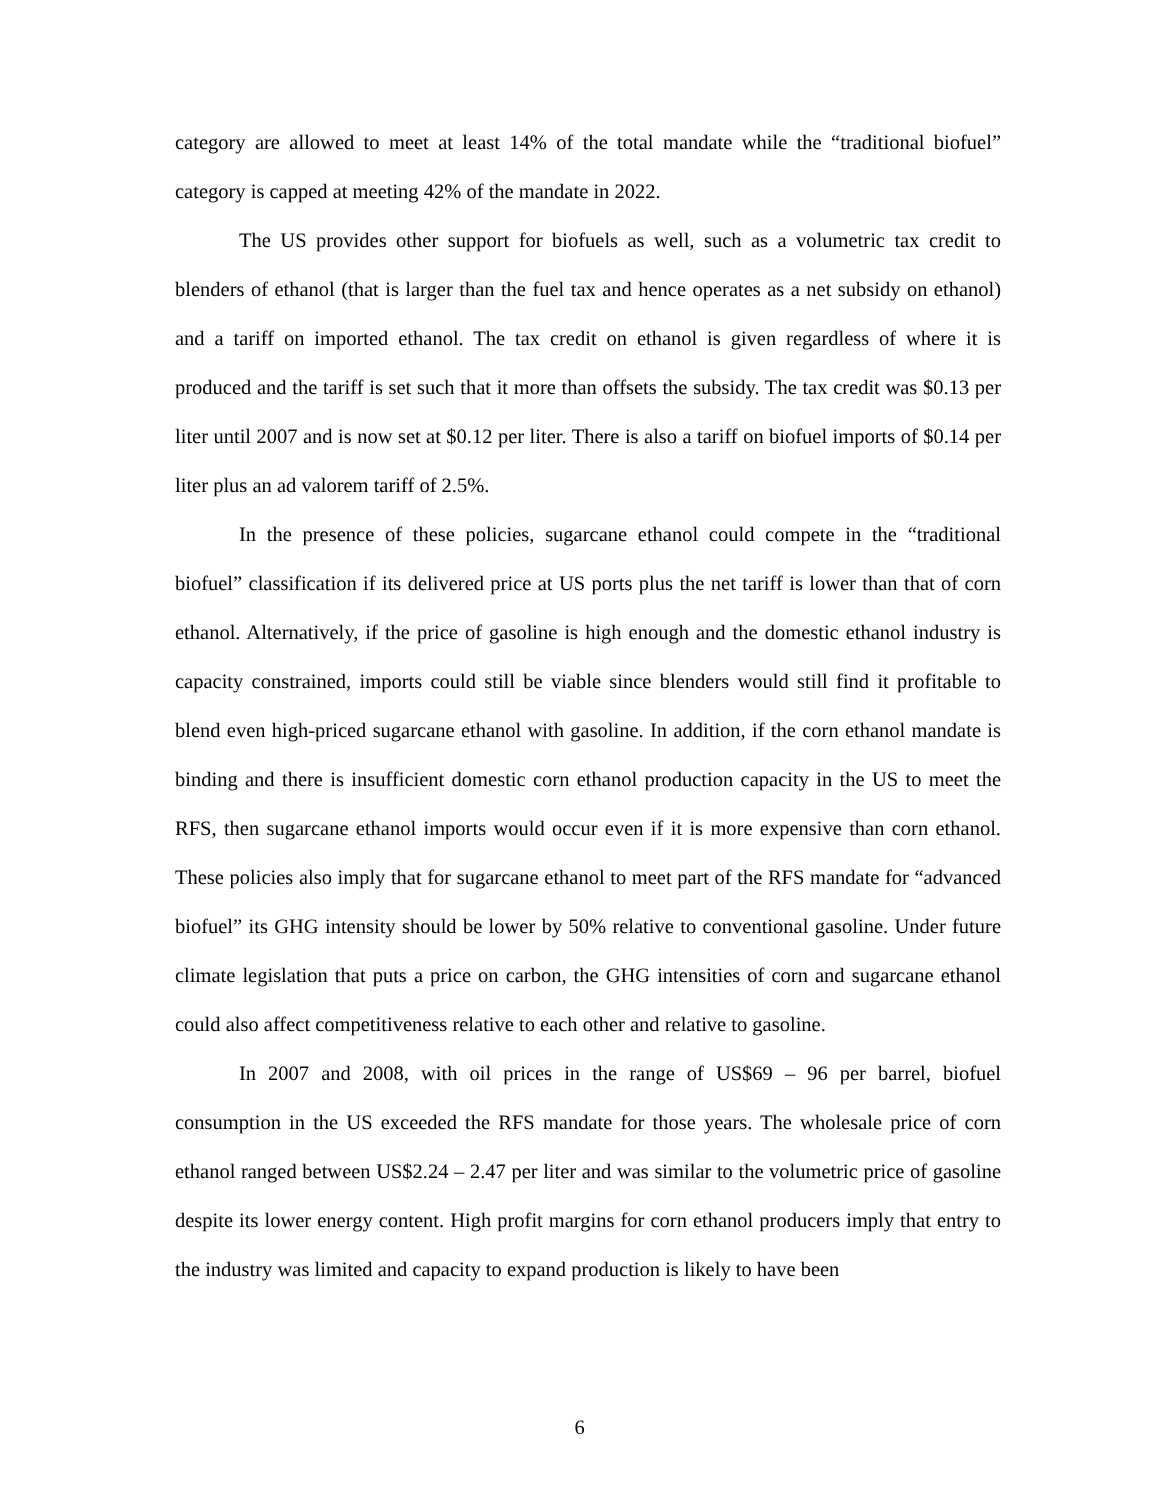category are allowed to meet at least 14% of the total mandate while the “traditional biofuel” category is capped at meeting 42% of the mandate in 2022.
The US provides other support for biofuels as well, such as a volumetric tax credit to blenders of ethanol (that is larger than the fuel tax and hence operates as a net subsidy on ethanol) and a tariff on imported ethanol. The tax credit on ethanol is given regardless of where it is produced and the tariff is set such that it more than offsets the subsidy. The tax credit was $0.13 per liter until 2007 and is now set at $0.12 per liter. There is also a tariff on biofuel imports of $0.14 per liter plus an ad valorem tariff of 2.5%.
In the presence of these policies, sugarcane ethanol could compete in the “traditional biofuel” classification if its delivered price at US ports plus the net tariff is lower than that of corn ethanol. Alternatively, if the price of gasoline is high enough and the domestic ethanol industry is capacity constrained, imports could still be viable since blenders would still find it profitable to blend even high-priced sugarcane ethanol with gasoline. In addition, if the corn ethanol mandate is binding and there is insufficient domestic corn ethanol production capacity in the US to meet the RFS, then sugarcane ethanol imports would occur even if it is more expensive than corn ethanol. These policies also imply that for sugarcane ethanol to meet part of the RFS mandate for “advanced biofuel” its GHG intensity should be lower by 50% relative to conventional gasoline. Under future climate legislation that puts a price on carbon, the GHG intensities of corn and sugarcane ethanol could also affect competitiveness relative to each other and relative to gasoline.
In 2007 and 2008, with oil prices in the range of US$69 – 96 per barrel, biofuel consumption in the US exceeded the RFS mandate for those years. The wholesale price of corn ethanol ranged between US$2.24 – 2.47 per liter and was similar to the volumetric price of gasoline despite its lower energy content. High profit margins for corn ethanol producers imply that entry to the industry was limited and capacity to expand production is likely to have been
6